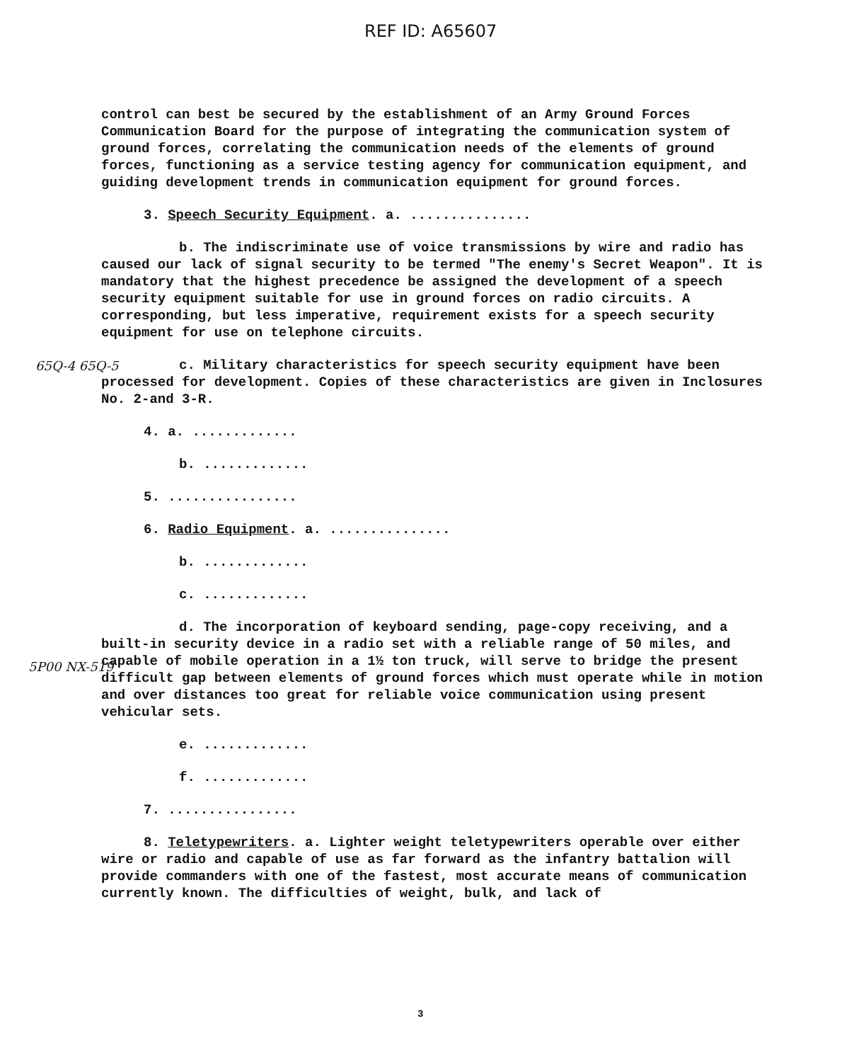REF ID: A65607
control can best be secured by the establishment of an Army Ground Forces Communication Board for the purpose of integrating the communication system of ground forces, correlating the communication needs of the elements of ground forces, functioning as a service testing agency for communication equipment, and guiding development trends in communication equipment for ground forces.
3. Speech Security Equipment. a. ...............
b. The indiscriminate use of voice transmissions by wire and radio has caused our lack of signal security to be termed "The enemy's Secret Weapon". It is mandatory that the highest precedence be assigned the development of a speech security equipment suitable for use in ground forces on radio circuits. A corresponding, but less imperative, requirement exists for a speech security equipment for use on telephone circuits.
c. Military characteristics for speech security equipment have been processed for development. Copies of these characteristics are given in Inclosures No. 2-and 3-R.
4. a. .............
b. .............
5. ................
6. Radio Equipment. a. ...............
b. .............
c. .............
d. The incorporation of keyboard sending, page-copy receiving, and a built-in security device in a radio set with a reliable range of 50 miles, and capable of mobile operation in a 1½ ton truck, will serve to bridge the present difficult gap between elements of ground forces which must operate while in motion and over distances too great for reliable voice communication using present vehicular sets.
e. .............
f. .............
7. ................
8. Teletypewriters. a. Lighter weight teletypewriters operable over either wire or radio and capable of use as far forward as the infantry battalion will provide commanders with one of the fastest, most accurate means of communication currently known. The difficulties of weight, bulk, and lack of
65Q-4 65Q-5
5P00 NX-519
3